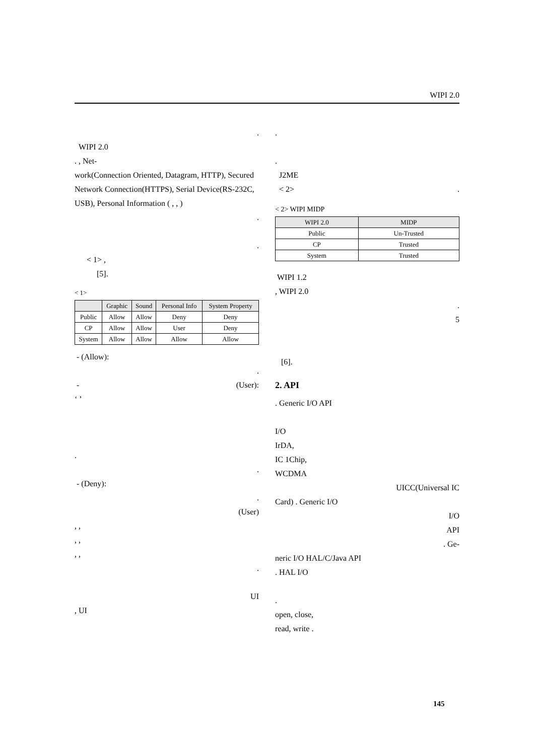WIPI 2.0
.
WIPI 2.0
. , Net-
work(Connection Oriented, Datagram, HTTP), Secured Network Connection(HTTPS), Serial Device(RS-232C, USB), Personal Information ( , , )
.
.
< 1> ,
[5].
< 1>
| | Graphic | Sound | Personal Info | System Property |
| --- | --- | --- | --- | --- |
| Public | Allow | Allow | Deny | Deny |
| CP | Allow | Allow | User | Deny |
| System | Allow | Allow | Allow | Allow |
- (Allow):
.
- (User):
‘ ’
.
.
- (Deny):
.
(User)
, ,
, ,
, ,
.
UI
, UI
.
.
J2ME
< 2> .
< 2> WIPI MIDP
| WIPI 2.0 | MIDP |
| --- | --- |
| Public | Un-Trusted |
| CP | Trusted |
| System | Trusted |
WIPI 1.2
, WIPI 2.0
.
5
[6].
2. API
. Generic I/O API
I/O
IrDA,
IC 1Chip,
WCDMA
UICC(Universal IC
Card) . Generic I/O
I/O
API
. Ge-
neric I/O HAL/C/Java API
. HAL I/O
.
open, close,
read, write .
145